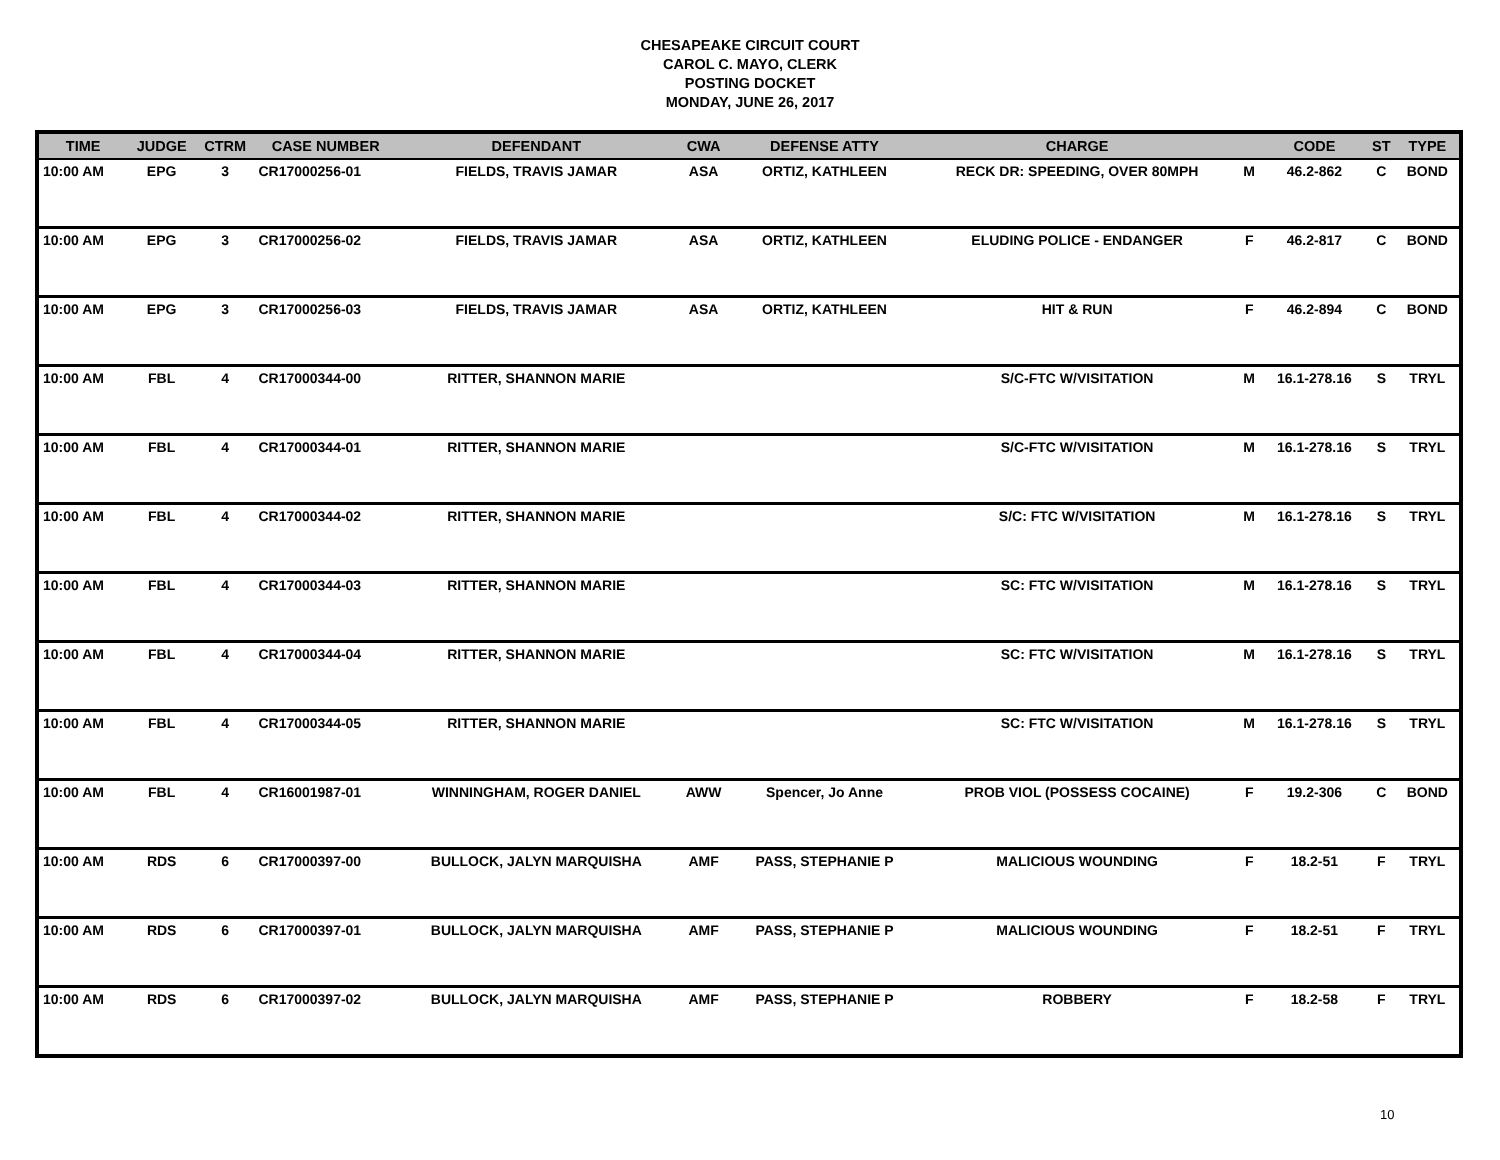CHESAPEAKE CIRCUIT COURT
CAROL C. MAYO, CLERK
POSTING DOCKET
MONDAY, JUNE 26, 2017
| TIME | JUDGE | CTRM | CASE NUMBER | DEFENDANT | CWA | DEFENSE ATTY | CHARGE | | CODE | ST | TYPE |
| --- | --- | --- | --- | --- | --- | --- | --- | --- | --- | --- | --- |
| 10:00 AM | EPG | 3 | CR17000256-01 | FIELDS, TRAVIS JAMAR | ASA | ORTIZ, KATHLEEN | RECK DR: SPEEDING, OVER 80MPH | M | 46.2-862 | C | BOND |
| 10:00 AM | EPG | 3 | CR17000256-02 | FIELDS, TRAVIS JAMAR | ASA | ORTIZ, KATHLEEN | ELUDING POLICE - ENDANGER | F | 46.2-817 | C | BOND |
| 10:00 AM | EPG | 3 | CR17000256-03 | FIELDS, TRAVIS JAMAR | ASA | ORTIZ, KATHLEEN | HIT & RUN | F | 46.2-894 | C | BOND |
| 10:00 AM | FBL | 4 | CR17000344-00 | RITTER, SHANNON MARIE | | | S/C-FTC W/VISITATION | M | 16.1-278.16 | S | TRYL |
| 10:00 AM | FBL | 4 | CR17000344-01 | RITTER, SHANNON MARIE | | | S/C-FTC W/VISITATION | M | 16.1-278.16 | S | TRYL |
| 10:00 AM | FBL | 4 | CR17000344-02 | RITTER, SHANNON MARIE | | | S/C: FTC W/VISITATION | M | 16.1-278.16 | S | TRYL |
| 10:00 AM | FBL | 4 | CR17000344-03 | RITTER, SHANNON MARIE | | | SC: FTC W/VISITATION | M | 16.1-278.16 | S | TRYL |
| 10:00 AM | FBL | 4 | CR17000344-04 | RITTER, SHANNON MARIE | | | SC: FTC W/VISITATION | M | 16.1-278.16 | S | TRYL |
| 10:00 AM | FBL | 4 | CR17000344-05 | RITTER, SHANNON MARIE | | | SC: FTC W/VISITATION | M | 16.1-278.16 | S | TRYL |
| 10:00 AM | FBL | 4 | CR16001987-01 | WINNINGHAM, ROGER DANIEL | AWW | Spencer, Jo Anne | PROB VIOL (POSSESS COCAINE) | F | 19.2-306 | C | BOND |
| 10:00 AM | RDS | 6 | CR17000397-00 | BULLOCK, JALYN MARQUISHA | AMF | PASS, STEPHANIE P | MALICIOUS WOUNDING | F | 18.2-51 | F | TRYL |
| 10:00 AM | RDS | 6 | CR17000397-01 | BULLOCK, JALYN MARQUISHA | AMF | PASS, STEPHANIE P | MALICIOUS WOUNDING | F | 18.2-51 | F | TRYL |
| 10:00 AM | RDS | 6 | CR17000397-02 | BULLOCK, JALYN MARQUISHA | AMF | PASS, STEPHANIE P | ROBBERY | F | 18.2-58 | F | TRYL |
10